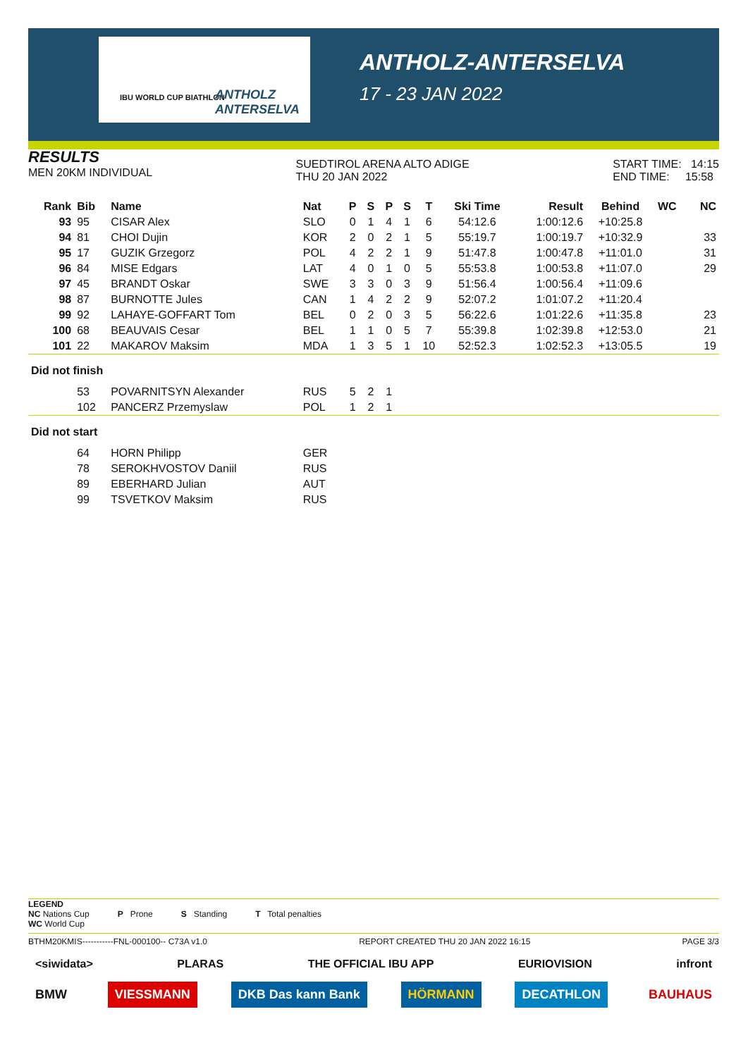IBU WORLD CUP BIATHLON
ANTHOLZ
ANTERSELVA
ANTHOLZ-ANTERSELVA
17 - 23 JAN 2022
RESULTS
MEN 20KM INDIVIDUAL
SUEDTIROL ARENA ALTO ADIGE
THU 20 JAN 2022
START TIME: 14:15
END TIME: 15:58
| Rank | Bib | Name | Nat | P | S | P | S | T | Ski Time | Result | Behind | WC | NC |
| --- | --- | --- | --- | --- | --- | --- | --- | --- | --- | --- | --- | --- | --- |
| 93 | 95 | CISAR Alex | SLO | 0 | 1 | 4 | 1 | 6 | 54:12.6 | 1:00:12.6 | +10:25.8 | | |
| 94 | 81 | CHOI Dujin | KOR | 2 | 0 | 2 | 1 | 5 | 55:19.7 | 1:00:19.7 | +10:32.9 | | 33 |
| 95 | 17 | GUZIK Grzegorz | POL | 4 | 2 | 2 | 1 | 9 | 51:47.8 | 1:00:47.8 | +11:01.0 | | 31 |
| 96 | 84 | MISE Edgars | LAT | 4 | 0 | 1 | 0 | 5 | 55:53.8 | 1:00:53.8 | +11:07.0 | | 29 |
| 97 | 45 | BRANDT Oskar | SWE | 3 | 3 | 0 | 3 | 9 | 51:56.4 | 1:00:56.4 | +11:09.6 | | |
| 98 | 87 | BURNOTTE Jules | CAN | 1 | 4 | 2 | 2 | 9 | 52:07.2 | 1:01:07.2 | +11:20.4 | | |
| 99 | 92 | LAHAYE-GOFFART Tom | BEL | 0 | 2 | 0 | 3 | 5 | 56:22.6 | 1:01:22.6 | +11:35.8 | | 23 |
| 100 | 68 | BEAUVAIS Cesar | BEL | 1 | 1 | 0 | 5 | 7 | 55:39.8 | 1:02:39.8 | +12:53.0 | | 21 |
| 101 | 22 | MAKAROV Maksim | MDA | 1 | 3 | 5 | 1 | 10 | 52:52.3 | 1:02:52.3 | +13:05.5 | | 19 |
| Did not finish | | | | | | | | | | | | | |
| | 53 | POVARNITSYN Alexander | RUS | 5 | 2 | 1 | | | | | | | |
| | 102 | PANCERZ Przemyslaw | POL | 1 | 2 | 1 | | | | | | | |
| Did not start | | | | | | | | | | | | | |
| | 64 | HORN Philipp | GER | | | | | | | | | | |
| | 78 | SEROKHVOSTOV Daniil | RUS | | | | | | | | | | |
| | 89 | EBERHARD Julian | AUT | | | | | | | | | | |
| | 99 | TSVETKOV Maksim | RUS | | | | | | | | | | |
LEGEND
NC Nations Cup
WC World Cup
P Prone S Standing T Total penalties
BTHM20KMIS-----------FNL-000100-- C73A v1.0 REPORT CREATED THU 20 JAN 2022 16:15 PAGE 3/3
<siwidata> PLARAS THE OFFICIAL IBU APP EURIOVISION infront
BMW VIESSMANN DKB Das kann Bank HÖRMANN DECATHLON BAUHAUS